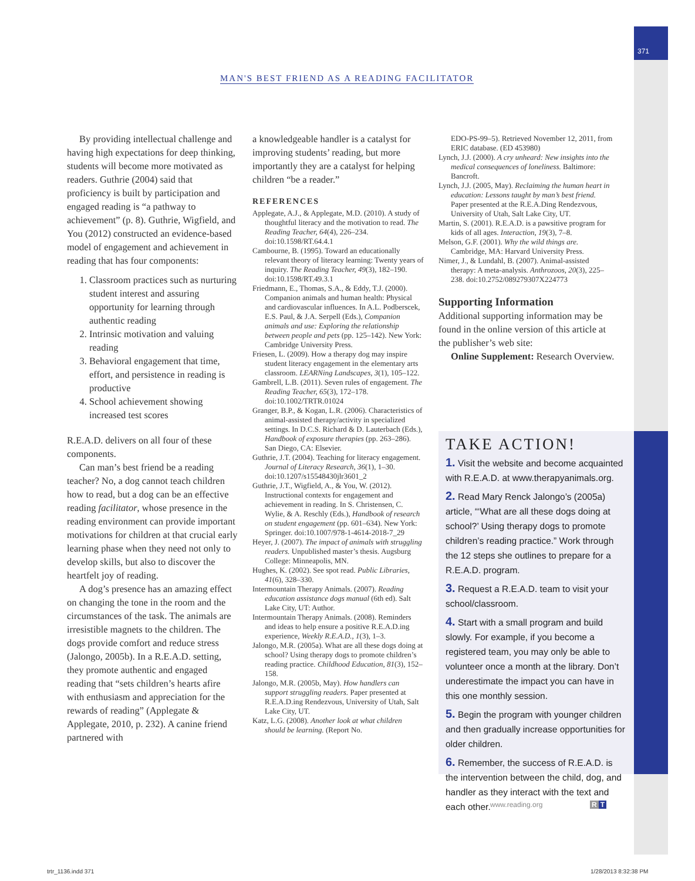371
MAN'S BEST FRIEND AS A READING FACILITATOR
By providing intellectual challenge and having high expectations for deep thinking, students will become more motivated as readers. Guthrie (2004) said that proficiency is built by participation and engaged reading is “a pathway to achievement” (p. 8). Guthrie, Wigfield, and You (2012) constructed an evidence-based model of engagement and achievement in reading that has four components:
1. Classroom practices such as nurturing student interest and assuring opportunity for learning through authentic reading
2. Intrinsic motivation and valuing reading
3. Behavioral engagement that time, effort, and persistence in reading is productive
4. School achievement showing increased test scores
R.E.A.D. delivers on all four of these components.
Can man’s best friend be a reading teacher? No, a dog cannot teach children how to read, but a dog can be an effective reading facilitator, whose presence in the reading environment can provide important motivations for children at that crucial early learning phase when they need not only to develop skills, but also to discover the heartfelt joy of reading.
A dog’s presence has an amazing effect on changing the tone in the room and the circumstances of the task. The animals are irresistible magnets to the children. The dogs provide comfort and reduce stress (Jalongo, 2005b). In a R.E.A.D. setting, they promote authentic and engaged reading that “sets children’s hearts afire with enthusiasm and appreciation for the rewards of reading” (Applegate & Applegate, 2010, p. 232). A canine friend partnered with
a knowledgeable handler is a catalyst for improving students’ reading, but more importantly they are a catalyst for helping children “be a reader.”
REFERENCES
Applegate, A.J., & Applegate, M.D. (2010). A study of thoughtful literacy and the motivation to read. The Reading Teacher, 64(4), 226–234. doi:10.1598/RT.64.4.1
Cambourne, B. (1995). Toward an educationally relevant theory of literacy learning: Twenty years of inquiry. The Reading Teacher, 49(3), 182–190. doi:10.1598/RT.49.3.1
Friedmann, E., Thomas, S.A., & Eddy, T.J. (2000). Companion animals and human health: Physical and cardiovascular influences. In A.L. Podberscek, E.S. Paul, & J.A. Serpell (Eds.), Companion animals and use: Exploring the relationship between people and pets (pp. 125–142). New York: Cambridge University Press.
Friesen, L. (2009). How a therapy dog may inspire student literacy engagement in the elementary arts classroom. LEARNing Landscapes, 3(1), 105–122.
Gambrell, L.B. (2011). Seven rules of engagement. The Reading Teacher, 65(3), 172–178. doi:10.1002/TRTR.01024
Granger, B.P., & Kogan, L.R. (2006). Characteristics of animal-assisted therapy/activity in specialized settings. In D.C.S. Richard & D. Lauterbach (Eds.), Handbook of exposure therapies (pp. 263–286). San Diego, CA: Elsevier.
Guthrie, J.T. (2004). Teaching for literacy engagement. Journal of Literacy Research, 36(1), 1–30. doi:10.1207/s15548430jlr3601_2
Guthrie, J.T., Wigfield, A., & You, W. (2012). Instructional contexts for engagement and achievement in reading. In S. Christensen, C. Wylie, & A. Reschly (Eds.), Handbook of research on student engagement (pp. 601–634). New York: Springer. doi:10.1007/978-1-4614-2018-7_29
Heyer, J. (2007). The impact of animals with struggling readers. Unpublished master’s thesis. Augsburg College: Minneapolis, MN.
Hughes, K. (2002). See spot read. Public Libraries, 41(6), 328–330.
Intermountain Therapy Animals. (2007). Reading education assistance dogs manual (6th ed). Salt Lake City, UT: Author.
Intermountain Therapy Animals. (2008). Reminders and ideas to help ensure a positive R.E.A.D.ing experience, Weekly R.E.A.D., 1(3), 1–3.
Jalongo, M.R. (2005a). What are all these dogs doing at school? Using therapy dogs to promote children’s reading practice. Childhood Education, 81(3), 152–158.
Jalongo, M.R. (2005b, May). How handlers can support struggling readers. Paper presented at R.E.A.D.ing Rendezvous, University of Utah, Salt Lake City, UT.
Katz, L.G. (2008). Another look at what children should be learning. (Report No.
EDO-PS-99–5). Retrieved November 12, 2011, from ERIC database. (ED 453980)
Lynch, J.J. (2000). A cry unheard: New insights into the medical consequences of loneliness. Baltimore: Bancroft.
Lynch, J.J. (2005, May). Reclaiming the human heart in education: Lessons taught by man’s best friend. Paper presented at the R.E.A.Ding Rendezvous, University of Utah, Salt Lake City, UT.
Martin, S. (2001). R.E.A.D. is a pawsitive program for kids of all ages. Interaction, 19(3), 7–8.
Melson, G.F. (2001). Why the wild things are. Cambridge, MA: Harvard University Press.
Nimer, J., & Lundahl, B. (2007). Animal-assisted therapy: A meta-analysis. Anthrozoos, 20(3), 225–238. doi:10.2752/089279307X224773
Supporting Information
Additional supporting information may be found in the online version of this article at the publisher’s web site:
Online Supplement: Research Overview.
TAKE ACTION!
1. Visit the website and become acquainted with R.E.A.D. at www.therapyanimals.org.
2. Read Mary Renck Jalongo’s (2005a) article, “‘What are all these dogs doing at school?’ Using therapy dogs to promote children’s reading practice.” Work through the 12 steps she outlines to prepare for a R.E.A.D. program.
3. Request a R.E.A.D. team to visit your school/classroom.
4. Start with a small program and build slowly. For example, if you become a registered team, you may only be able to volunteer once a month at the library. Don’t underestimate the impact you can have in this one monthly session.
5. Begin the program with younger children and then gradually increase opportunities for older children.
6. Remember, the success of R.E.A.D. is the intervention between the child, dog, and handler as they interact with the text and each other.
www.reading.org R T
trtr_1136.indd 371 1/28/2013 8:32:38 PM